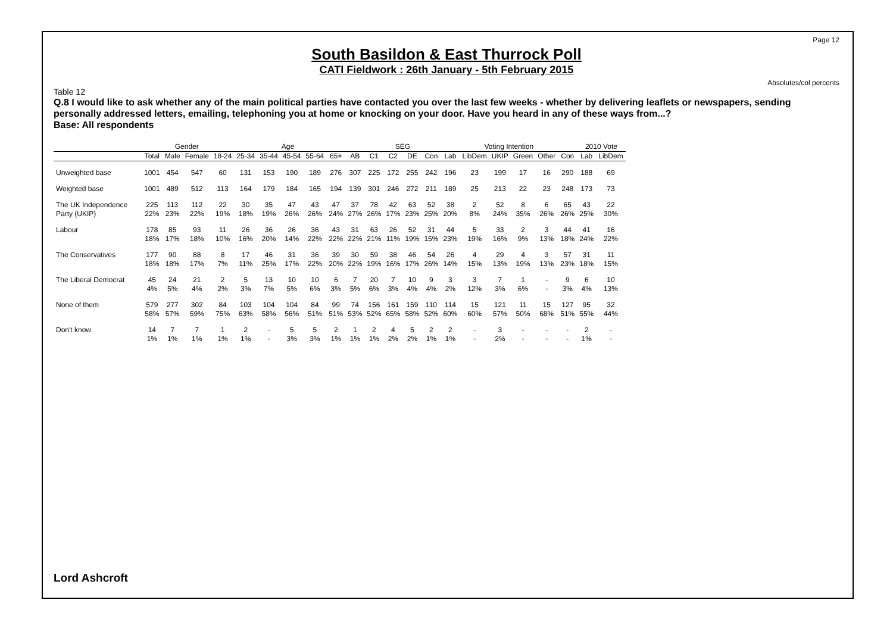Page 12
South Basildon & East Thurrock Poll
CATI Fieldwork : 26th January - 5th February 2015
Absolutes/col percents
Table 12
Q.8 I would like to ask whether any of the main political parties have contacted you over the last few weeks - whether by delivering leaflets or newspapers, sending personally addressed letters, emailing, telephoning you at home or knocking on your door. Have you heard in any of these ways from...?
Base: All respondents
| | | Gender | | Age | | | | | | | SEG | | | | Voting Intention | | | | | | 2010 Vote | |
| --- | --- | --- | --- | --- | --- | --- | --- | --- | --- | --- | --- | --- | --- | --- | --- | --- | --- | --- | --- | --- | --- | --- |
| | Total | Male | Female | 18-24 | 25-34 | 35-44 | 45-54 | 55-64 | 65+ | AB | C1 | C2 | DE | Con | Lab | LibDem | UKIP | Green | Other | Con | Lab | LibDem |
| Unweighted base | 1001 | 454 | 547 | 60 | 131 | 153 | 190 | 189 | 276 | 307 | 225 | 172 | 255 | 242 | 196 | 23 | 199 | 17 | 16 | 290 | 188 | 69 |
| Weighted base | 1001 | 489 | 512 | 113 | 164 | 179 | 184 | 165 | 194 | 139 | 301 | 246 | 272 | 211 | 189 | 25 | 213 | 22 | 23 | 248 | 173 | 73 |
| The UK Independence | 225 | 113 | 112 | 22 | 30 | 35 | 47 | 43 | 47 | 37 | 78 | 42 | 63 | 52 | 38 | 2 | 52 | 8 | 6 | 65 | 43 | 22 |
| Party (UKIP) | 22% | 23% | 22% | 19% | 18% | 19% | 26% | 26% | 24% | 27% | 26% | 17% | 23% | 25% | 20% | 8% | 24% | 35% | 26% | 26% | 25% | 30% |
| Labour | 178 | 85 | 93 | 11 | 26 | 36 | 26 | 36 | 43 | 31 | 63 | 26 | 52 | 31 | 44 | 5 | 33 | 2 | 3 | 44 | 41 | 16 |
| | 18% | 17% | 18% | 10% | 16% | 20% | 14% | 22% | 22% | 22% | 21% | 11% | 19% | 15% | 23% | 19% | 16% | 9% | 13% | 18% | 24% | 22% |
| The Conservatives | 177 | 90 | 88 | 8 | 17 | 46 | 31 | 36 | 39 | 30 | 59 | 38 | 46 | 54 | 26 | 4 | 29 | 4 | 3 | 57 | 31 | 11 |
| | 18% | 18% | 17% | 7% | 11% | 25% | 17% | 22% | 20% | 22% | 19% | 16% | 17% | 26% | 14% | 15% | 13% | 19% | 13% | 23% | 18% | 15% |
| The Liberal Democrat | 45 | 24 | 21 | 2 | 5 | 13 | 10 | 10 | 6 | 7 | 20 | 7 | 10 | 9 | 3 | 3 | 7 | 1 | - | 9 | 6 | 10 |
| | 4% | 5% | 4% | 2% | 3% | 7% | 5% | 6% | 3% | 5% | 6% | 3% | 4% | 4% | 2% | 12% | 3% | 6% | - | 3% | 4% | 13% |
| None of them | 579 | 277 | 302 | 84 | 103 | 104 | 104 | 84 | 99 | 74 | 156 | 161 | 159 | 110 | 114 | 15 | 121 | 11 | 15 | 127 | 95 | 32 |
| | 58% | 57% | 59% | 75% | 63% | 58% | 56% | 51% | 51% | 53% | 52% | 65% | 58% | 52% | 60% | 60% | 57% | 50% | 68% | 51% | 55% | 44% |
| Don't know | 14 | 7 | 7 | 1 | 2 | - | 5 | 5 | 2 | 1 | 2 | 4 | 5 | 2 | 2 | - | 3 | - | - | - | 2 | - |
| | 1% | 1% | 1% | 1% | 1% | - | 3% | 3% | 1% | 1% | 1% | 2% | 2% | 1% | 1% | - | 2% | - | - | - | 1% | - |
Lord Ashcroft